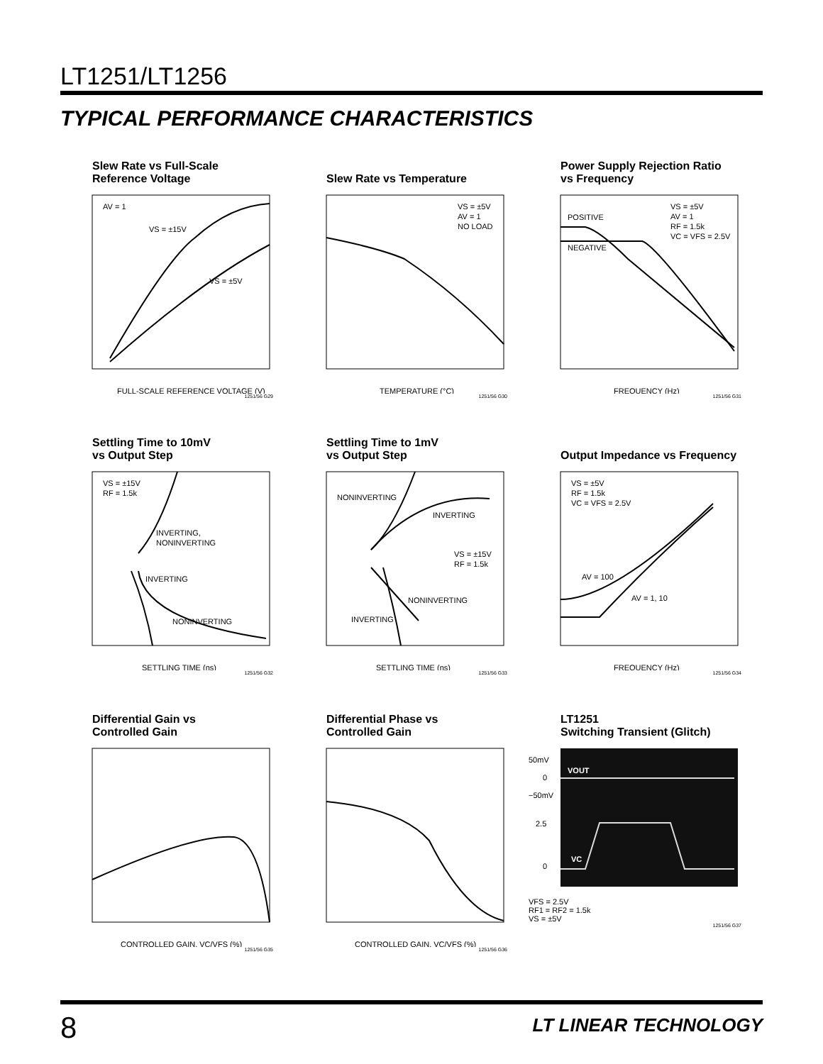LT1251/LT1256
TYPICAL PERFORMANCE CHARACTERISTICS
Slew Rate vs Full-Scale
Reference Voltage
AV = 1
VS = ±15V
VS = ±5V
FULL-SCALE REFERENCE VOLTAGE (V)
1251/56 G29
Slew Rate vs Temperature
VS = ±5V
AV = 1
NO LOAD
TEMPERATURE (°C)
1251/56 G30
Power Supply Rejection Ratio
vs Frequency
POSITIVE
NEGATIVE
VS = ±5V
AV = 1
RF = 1.5k
VC = VFS = 2.5V
FREQUENCY (Hz)
1251/56 G31
Settling Time to 10mV
vs Output Step
VS = ±15V
RF = 1.5k
INVERTING,
NONINVERTING
INVERTING
NONINVERTING
SETTLING TIME (ns)
1251/56 G32
Settling Time to 1mV
vs Output Step
NONINVERTING
INVERTING
VS = ±15V
RF = 1.5k
NONINVERTING
INVERTING
SETTLING TIME (ns)
1251/56 G33
Output Impedance vs Frequency
VS = ±5V
RF = 1.5k
VC = VFS = 2.5V
AV = 100
AV = 1, 10
FREQUENCY (Hz)
1251/56 G34
Differential Gain vs
Controlled Gain
CONTROLLED GAIN, VC/VFS (%)
1251/56 G35
Differential Phase vs
Controlled Gain
CONTROLLED GAIN, VC/VFS (%)
1251/56 G36
LT1251
Switching Transient (Glitch)
50mV
0
−50mV
2.5
0
VOUT
VC
VFS = 2.5V
RF1 = RF2 = 1.5k
VS = ±5V
1251/56 G37
8 LT LINEAR TECHNOLOGY